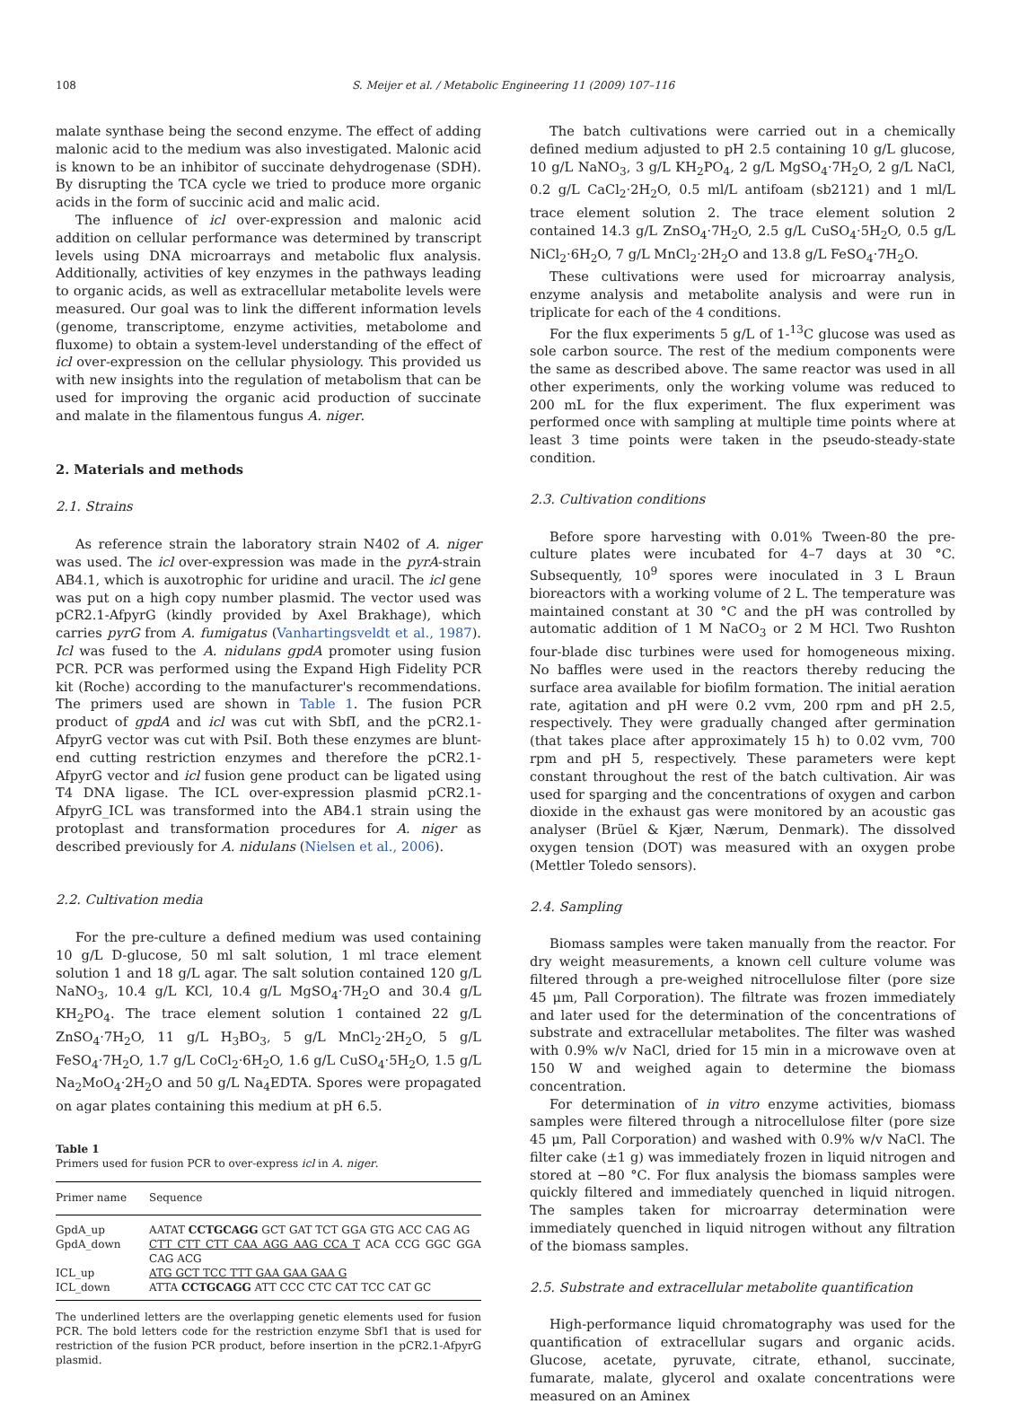108 S. Meijer et al. / Metabolic Engineering 11 (2009) 107–116
malate synthase being the second enzyme. The effect of adding malonic acid to the medium was also investigated. Malonic acid is known to be an inhibitor of succinate dehydrogenase (SDH). By disrupting the TCA cycle we tried to produce more organic acids in the form of succinic acid and malic acid.
The influence of icl over-expression and malonic acid addition on cellular performance was determined by transcript levels using DNA microarrays and metabolic flux analysis. Additionally, activities of key enzymes in the pathways leading to organic acids, as well as extracellular metabolite levels were measured. Our goal was to link the different information levels (genome, transcriptome, enzyme activities, metabolome and fluxome) to obtain a system-level understanding of the effect of icl over-expression on the cellular physiology. This provided us with new insights into the regulation of metabolism that can be used for improving the organic acid production of succinate and malate in the filamentous fungus A. niger.
2. Materials and methods
2.1. Strains
As reference strain the laboratory strain N402 of A. niger was used. The icl over-expression was made in the pyrA-strain AB4.1, which is auxotrophic for uridine and uracil. The icl gene was put on a high copy number plasmid. The vector used was pCR2.1-AfpyrG (kindly provided by Axel Brakhage), which carries pyrG from A. fumigatus (Vanhartingsveldt et al., 1987). Icl was fused to the A. nidulans gpdA promoter using fusion PCR. PCR was performed using the Expand High Fidelity PCR kit (Roche) according to the manufacturer's recommendations. The primers used are shown in Table 1. The fusion PCR product of gpdA and icl was cut with SbfI, and the pCR2.1-AfpyrG vector was cut with PsiI. Both these enzymes are blunt-end cutting restriction enzymes and therefore the pCR2.1-AfpyrG vector and icl fusion gene product can be ligated using T4 DNA ligase. The ICL over-expression plasmid pCR2.1-AfpyrG_ICL was transformed into the AB4.1 strain using the protoplast and transformation procedures for A. niger as described previously for A. nidulans (Nielsen et al., 2006).
2.2. Cultivation media
For the pre-culture a defined medium was used containing 10 g/L D-glucose, 50 ml salt solution, 1 ml trace element solution 1 and 18 g/L agar. The salt solution contained 120 g/L NaNO<sub>3</sub>, 10.4 g/L KCl, 10.4 g/L MgSO<sub>4</sub>·7H<sub>2</sub>O and 30.4 g/L KH<sub>2</sub>PO<sub>4</sub>. The trace element solution 1 contained 22 g/L ZnSO<sub>4</sub>·7H<sub>2</sub>O, 11 g/L H<sub>3</sub>BO<sub>3</sub>, 5 g/L MnCl<sub>2</sub>·2H<sub>2</sub>O, 5 g/L FeSO<sub>4</sub>·7H<sub>2</sub>O, 1.7 g/L CoCl<sub>2</sub>·6H<sub>2</sub>O, 1.6 g/L CuSO<sub>4</sub>·5H<sub>2</sub>O, 1.5 g/L Na<sub>2</sub>MoO<sub>4</sub>·2H<sub>2</sub>O and 50 g/L Na<sub>4</sub>EDTA. Spores were propagated on agar plates containing this medium at pH 6.5.
Table 1
Primers used for fusion PCR to over-express icl in A. niger.
| Primer name | Sequence |
| --- | --- |
| GpdA_up | AATAT CCTGCAGG GCT GAT TCT GGA GTG ACC CAG AG |
| GpdA_down | CTT CTT CTT CAA AGG AAG CCA T ACA CCG GGC GGA CAG ACG |
| ICL_up | ATG GCT TCC TTT GAA GAA GAA G |
| ICL_down | ATTA CCTGCAGG ATT CCC CTC CAT TCC CAT GC |
The underlined letters are the overlapping genetic elements used for fusion PCR. The bold letters code for the restriction enzyme Sbf1 that is used for restriction of the fusion PCR product, before insertion in the pCR2.1-AfpyrG plasmid.
The batch cultivations were carried out in a chemically defined medium adjusted to pH 2.5 containing 10 g/L glucose, 10 g/L NaNO<sub>3</sub>, 3 g/L KH<sub>2</sub>PO<sub>4</sub>, 2 g/L MgSO<sub>4</sub>·7H<sub>2</sub>O, 2 g/L NaCl, 0.2 g/L CaCl<sub>2</sub>·2H<sub>2</sub>O, 0.5 ml/L antifoam (sb2121) and 1 ml/L trace element solution 2. The trace element solution 2 contained 14.3 g/L ZnSO<sub>4</sub>·7H<sub>2</sub>O, 2.5 g/L CuSO<sub>4</sub>·5H<sub>2</sub>O, 0.5 g/L NiCl<sub>2</sub>·6H<sub>2</sub>O, 7 g/L MnCl<sub>2</sub>·2H<sub>2</sub>O and 13.8 g/L FeSO<sub>4</sub>·7H<sub>2</sub>O.
These cultivations were used for microarray analysis, enzyme analysis and metabolite analysis and were run in triplicate for each of the 4 conditions.
For the flux experiments 5 g/L of 1-<sup>13</sup>C glucose was used as sole carbon source. The rest of the medium components were the same as described above. The same reactor was used in all other experiments, only the working volume was reduced to 200 mL for the flux experiment. The flux experiment was performed once with sampling at multiple time points where at least 3 time points were taken in the pseudo-steady-state condition.
2.3. Cultivation conditions
Before spore harvesting with 0.01% Tween-80 the pre-culture plates were incubated for 4–7 days at 30 °C. Subsequently, 10<sup>9</sup> spores were inoculated in 3 L Braun bioreactors with a working volume of 2 L. The temperature was maintained constant at 30 °C and the pH was controlled by automatic addition of 1 M NaCO<sub>3</sub> or 2 M HCl. Two Rushton four-blade disc turbines were used for homogeneous mixing. No baffles were used in the reactors thereby reducing the surface area available for biofilm formation. The initial aeration rate, agitation and pH were 0.2 vvm, 200 rpm and pH 2.5, respectively. They were gradually changed after germination (that takes place after approximately 15 h) to 0.02 vvm, 700 rpm and pH 5, respectively. These parameters were kept constant throughout the rest of the batch cultivation. Air was used for sparging and the concentrations of oxygen and carbon dioxide in the exhaust gas were monitored by an acoustic gas analyser (Brüel & Kjær, Nærum, Denmark). The dissolved oxygen tension (DOT) was measured with an oxygen probe (Mettler Toledo sensors).
2.4. Sampling
Biomass samples were taken manually from the reactor. For dry weight measurements, a known cell culture volume was filtered through a pre-weighed nitrocellulose filter (pore size 45 μm, Pall Corporation). The filtrate was frozen immediately and later used for the determination of the concentrations of substrate and extracellular metabolites. The filter was washed with 0.9% w/v NaCl, dried for 15 min in a microwave oven at 150 W and weighed again to determine the biomass concentration.
For determination of in vitro enzyme activities, biomass samples were filtered through a nitrocellulose filter (pore size 45 μm, Pall Corporation) and washed with 0.9% w/v NaCl. The filter cake (±1 g) was immediately frozen in liquid nitrogen and stored at −80 °C. For flux analysis the biomass samples were quickly filtered and immediately quenched in liquid nitrogen. The samples taken for microarray determination were immediately quenched in liquid nitrogen without any filtration of the biomass samples.
2.5. Substrate and extracellular metabolite quantification
High-performance liquid chromatography was used for the quantification of extracellular sugars and organic acids. Glucose, acetate, pyruvate, citrate, ethanol, succinate, fumarate, malate, glycerol and oxalate concentrations were measured on an Aminex